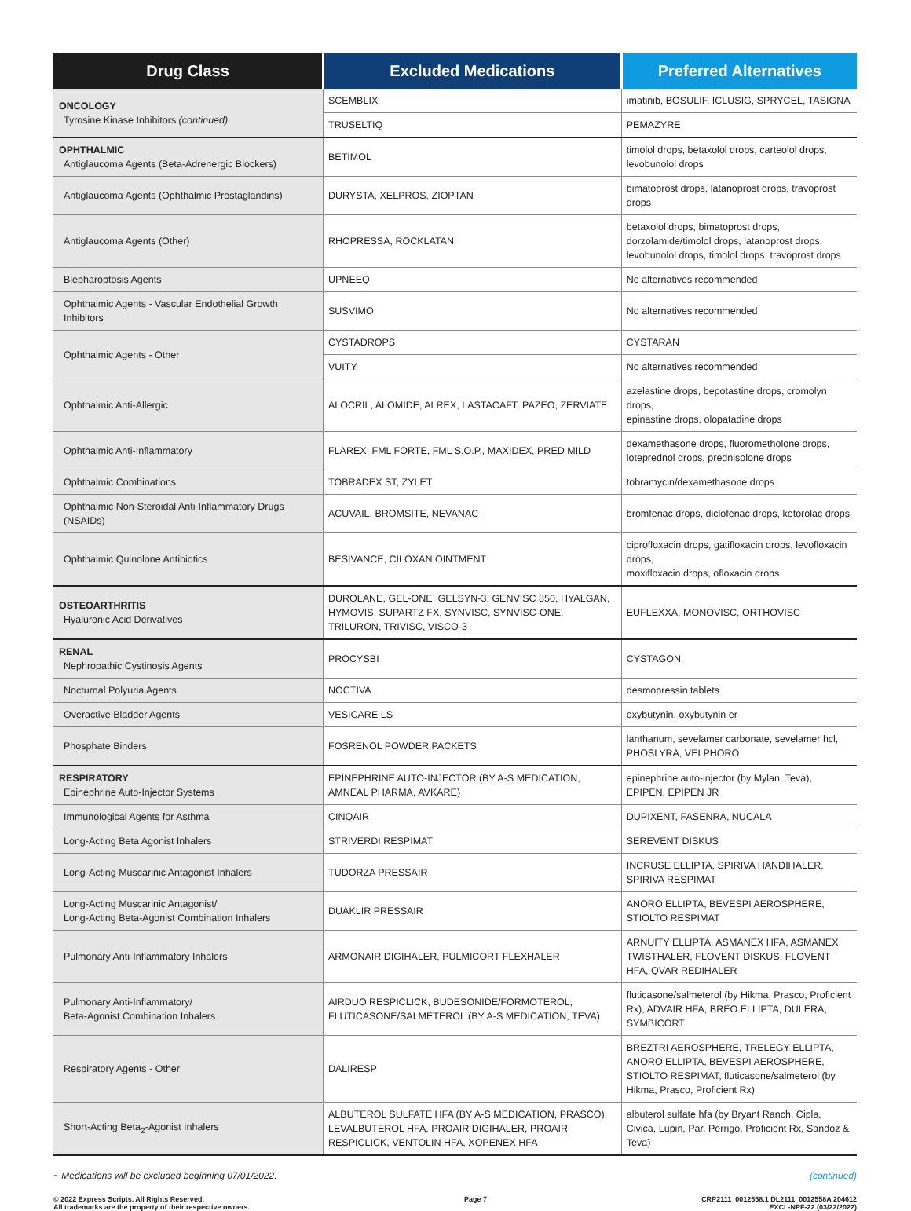| Drug Class | Excluded Medications | Preferred Alternatives |
| --- | --- | --- |
| ONCOLOGY Tyrosine Kinase Inhibitors (continued) | SCEMBLIX | imatinib, BOSULIF, ICLUSIG, SPRYCEL, TASIGNA |
| | TRUSELTIQ | PEMAZYRE |
| OPHTHALMIC Antiglaucoma Agents (Beta-Adrenergic Blockers) | BETIMOL | timolol drops, betaxolol drops, carteolol drops, levobunolol drops |
| Antiglaucoma Agents (Ophthalmic Prostaglandins) | DURYSTA, XELPROS, ZIOPTAN | bimatoprost drops, latanoprost drops, travoprost drops |
| Antiglaucoma Agents (Other) | RHOPRESSA, ROCKLATAN | betaxolol drops, bimatoprost drops, dorzolamide/timolol drops, latanoprost drops, levobunolol drops, timolol drops, travoprost drops |
| Blepharoptosis Agents | UPNEEQ | No alternatives recommended |
| Ophthalmic Agents - Vascular Endothelial Growth Inhibitors | SUSVIMO | No alternatives recommended |
| Ophthalmic Agents - Other | CYSTADROPS | CYSTARAN |
| | VUITY | No alternatives recommended |
| Ophthalmic Anti-Allergic | ALOCRIL, ALOMIDE, ALREX, LASTACAFT, PAZEO, ZERVIATE | azelastine drops, bepotastine drops, cromolyn drops, epinastine drops, olopatadine drops |
| Ophthalmic Anti-Inflammatory | FLAREX, FML FORTE, FML S.O.P., MAXIDEX, PRED MILD | dexamethasone drops, fluorometholone drops, loteprednol drops, prednisolone drops |
| Ophthalmic Combinations | TOBRADEX ST, ZYLET | tobramycin/dexamethasone drops |
| Ophthalmic Non-Steroidal Anti-Inflammatory Drugs (NSAIDs) | ACUVAIL, BROMSITE, NEVANAC | bromfenac drops, diclofenac drops, ketorolac drops |
| Ophthalmic Quinolone Antibiotics | BESIVANCE, CILOXAN OINTMENT | ciprofloxacin drops, gatifloxacin drops, levofloxacin drops, moxifloxacin drops, ofloxacin drops |
| OSTEOARTHRITIS Hyaluronic Acid Derivatives | DUROLANE, GEL-ONE, GELSYN-3, GENVISC 850, HYALGAN, HYMOVIS, SUPARTZ FX, SYNVISC, SYNVISC-ONE, TRILURON, TRIVISC, VISCO-3 | EUFLEXXA, MONOVISC, ORTHOVISC |
| RENAL Nephropathic Cystinosis Agents | PROCYSBI | CYSTAGON |
| Nocturnal Polyuria Agents | NOCTIVA | desmopressin tablets |
| Overactive Bladder Agents | VESICARE LS | oxybutynin, oxybutynin er |
| Phosphate Binders | FOSRENOL POWDER PACKETS | lanthanum, sevelamer carbonate, sevelamer hcl, PHOSLYRA, VELPHORO |
| RESPIRATORY Epinephrine Auto-Injector Systems | EPINEPHRINE AUTO-INJECTOR (BY A-S MEDICATION, AMNEAL PHARMA, AVKARE) | epinephrine auto-injector (by Mylan, Teva), EPIPEN, EPIPEN JR |
| Immunological Agents for Asthma | CINQAIR | DUPIXENT, FASENRA, NUCALA |
| Long-Acting Beta Agonist Inhalers | STRIVERDI RESPIMAT | SEREVENT DISKUS |
| Long-Acting Muscarinic Antagonist Inhalers | TUDORZA PRESSAIR | INCRUSE ELLIPTA, SPIRIVA HANDIHALER, SPIRIVA RESPIMAT |
| Long-Acting Muscarinic Antagonist/ Long-Acting Beta-Agonist Combination Inhalers | DUAKLIR PRESSAIR | ANORO ELLIPTA, BEVESPI AEROSPHERE, STIOLTO RESPIMAT |
| Pulmonary Anti-Inflammatory Inhalers | ARMONAIR DIGIHALER, PULMICORT FLEXHALER | ARNUITY ELLIPTA, ASMANEX HFA, ASMANEX TWISTHALER, FLOVENT DISKUS, FLOVENT HFA, QVAR REDIHALER |
| Pulmonary Anti-Inflammatory/ Beta-Agonist Combination Inhalers | AIRDUO RESPICLICK, BUDESONIDE/FORMOTEROL, FLUTICASONE/SALMETEROL (BY A-S MEDICATION, TEVA) | fluticasone/salmeterol (by Hikma, Prasco, Proficient Rx), ADVAIR HFA, BREO ELLIPTA, DULERA, SYMBICORT |
| Respiratory Agents - Other | DALIRESP | BREZTRI AEROSPHERE, TRELEGY ELLIPTA, ANORO ELLIPTA, BEVESPI AEROSPHERE, STIOLTO RESPIMAT, fluticasone/salmeterol (by Hikma, Prasco, Proficient Rx) |
| Short-Acting Beta<sub>2</sub>-Agonist Inhalers | ALBUTEROL SULFATE HFA (BY A-S MEDICATION, PRASCO), LEVALBUTEROL HFA, PROAIR DIGIHALER, PROAIR RESPICLICK, VENTOLIN HFA, XOPENEX HFA | albuterol sulfate hfa (by Bryant Ranch, Cipla, Civica, Lupin, Par, Perrigo, Proficient Rx, Sandoz & Teva) |
~ Medications will be excluded beginning 07/01/2022. (continued)
© 2022 Express Scripts. All Rights Reserved.
All trademarks are the property of their respective owners. Page 7 CRP2111_0012558.1 DL2111_0012558A 204612
EXCL-NPF-22 (03/22/2022)